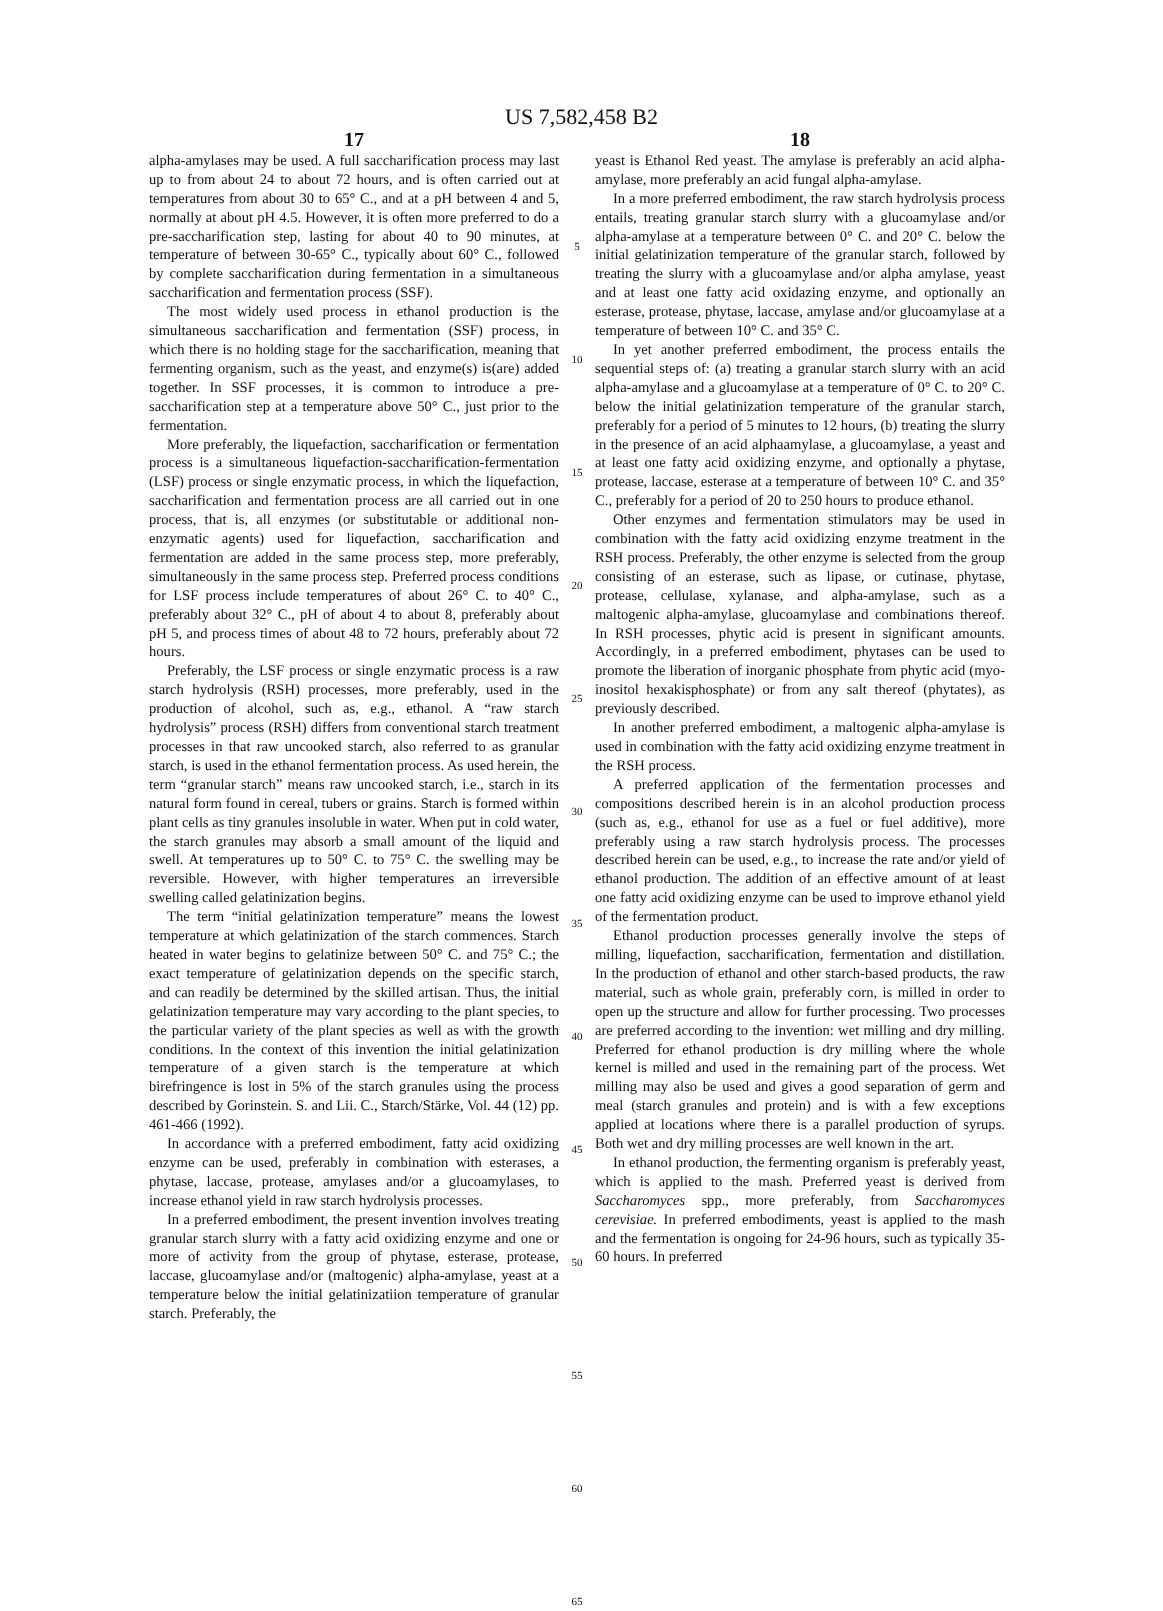US 7,582,458 B2
17
alpha-amylases may be used. A full saccharification process may last up to from about 24 to about 72 hours, and is often carried out at temperatures from about 30 to 65° C., and at a pH between 4 and 5, normally at about pH 4.5. However, it is often more preferred to do a pre-saccharification step, lasting for about 40 to 90 minutes, at temperature of between 30-65° C., typically about 60° C., followed by complete saccharification during fermentation in a simultaneous saccharification and fermentation process (SSF).
The most widely used process in ethanol production is the simultaneous saccharification and fermentation (SSF) process, in which there is no holding stage for the saccharification, meaning that fermenting organism, such as the yeast, and enzyme(s) is(are) added together. In SSF processes, it is common to introduce a pre-saccharification step at a temperature above 50° C., just prior to the fermentation.
More preferably, the liquefaction, saccharification or fermentation process is a simultaneous liquefaction-saccharification-fermentation (LSF) process or single enzymatic process, in which the liquefaction, saccharification and fermentation process are all carried out in one process, that is, all enzymes (or substitutable or additional non-enzymatic agents) used for liquefaction, saccharification and fermentation are added in the same process step, more preferably, simultaneously in the same process step. Preferred process conditions for LSF process include temperatures of about 26° C. to 40° C., preferably about 32° C., pH of about 4 to about 8, preferably about pH 5, and process times of about 48 to 72 hours, preferably about 72 hours.
Preferably, the LSF process or single enzymatic process is a raw starch hydrolysis (RSH) processes, more preferably, used in the production of alcohol, such as, e.g., ethanol. A “raw starch hydrolysis” process (RSH) differs from conventional starch treatment processes in that raw uncooked starch, also referred to as granular starch, is used in the ethanol fermentation process. As used herein, the term “granular starch” means raw uncooked starch, i.e., starch in its natural form found in cereal, tubers or grains. Starch is formed within plant cells as tiny granules insoluble in water. When put in cold water, the starch granules may absorb a small amount of the liquid and swell. At temperatures up to 50° C. to 75° C. the swelling may be reversible. However, with higher temperatures an irreversible swelling called gelatinization begins.
The term “initial gelatinization temperature” means the lowest temperature at which gelatinization of the starch commences. Starch heated in water begins to gelatinize between 50° C. and 75° C.; the exact temperature of gelatinization depends on the specific starch, and can readily be determined by the skilled artisan. Thus, the initial gelatinization temperature may vary according to the plant species, to the particular variety of the plant species as well as with the growth conditions. In the context of this invention the initial gelatinization temperature of a given starch is the temperature at which birefringence is lost in 5% of the starch granules using the process described by Gorinstein. S. and Lii. C., Starch/Stärke, Vol. 44 (12) pp. 461-466 (1992).
In accordance with a preferred embodiment, fatty acid oxidizing enzyme can be used, preferably in combination with esterases, a phytase, laccase, protease, amylases and/or a glucoamylases, to increase ethanol yield in raw starch hydrolysis processes.
In a preferred embodiment, the present invention involves treating granular starch slurry with a fatty acid oxidizing enzyme and one or more of activity from the group of phytase, esterase, protease, laccase, glucoamylase and/or (maltogenic) alpha-amylase, yeast at a temperature below the initial gelatinizatiion temperature of granular starch. Preferably, the
5
10
15
20
25
30
35
40
45
50
55
60
65
18
yeast is Ethanol Red yeast. The amylase is preferably an acid alpha-amylase, more preferably an acid fungal alpha-amylase.
In a more preferred embodiment, the raw starch hydrolysis process entails, treating granular starch slurry with a glucoamylase and/or alpha-amylase at a temperature between 0° C. and 20° C. below the initial gelatinization temperature of the granular starch, followed by treating the slurry with a glucoamylase and/or alpha amylase, yeast and at least one fatty acid oxidazing enzyme, and optionally an esterase, protease, phytase, laccase, amylase and/or glucoamylase at a temperature of between 10° C. and 35° C.
In yet another preferred embodiment, the process entails the sequential steps of: (a) treating a granular starch slurry with an acid alpha-amylase and a glucoamylase at a temperature of 0° C. to 20° C. below the initial gelatinization temperature of the granular starch, preferably for a period of 5 minutes to 12 hours, (b) treating the slurry in the presence of an acid alphaamylase, a glucoamylase, a yeast and at least one fatty acid oxidizing enzyme, and optionally a phytase, protease, laccase, esterase at a temperature of between 10° C. and 35° C., preferably for a period of 20 to 250 hours to produce ethanol.
Other enzymes and fermentation stimulators may be used in combination with the fatty acid oxidizing enzyme treatment in the RSH process. Preferably, the other enzyme is selected from the group consisting of an esterase, such as lipase, or cutinase, phytase, protease, cellulase, xylanase, and alpha-amylase, such as a maltogenic alpha-amylase, glucoamylase and combinations thereof. In RSH processes, phytic acid is present in significant amounts. Accordingly, in a preferred embodiment, phytases can be used to promote the liberation of inorganic phosphate from phytic acid (myo-inositol hexakisphosphate) or from any salt thereof (phytates), as previously described.
In another preferred embodiment, a maltogenic alpha-amylase is used in combination with the fatty acid oxidizing enzyme treatment in the RSH process.
A preferred application of the fermentation processes and compositions described herein is in an alcohol production process (such as, e.g., ethanol for use as a fuel or fuel additive), more preferably using a raw starch hydrolysis process. The processes described herein can be used, e.g., to increase the rate and/or yield of ethanol production. The addition of an effective amount of at least one fatty acid oxidizing enzyme can be used to improve ethanol yield of the fermentation product.
Ethanol production processes generally involve the steps of milling, liquefaction, saccharification, fermentation and distillation. In the production of ethanol and other starch-based products, the raw material, such as whole grain, preferably corn, is milled in order to open up the structure and allow for further processing. Two processes are preferred according to the invention: wet milling and dry milling. Preferred for ethanol production is dry milling where the whole kernel is milled and used in the remaining part of the process. Wet milling may also be used and gives a good separation of germ and meal (starch granules and protein) and is with a few exceptions applied at locations where there is a parallel production of syrups. Both wet and dry milling processes are well known in the art.
In ethanol production, the fermenting organism is preferably yeast, which is applied to the mash. Preferred yeast is derived from Saccharomyces spp., more preferably, from Saccharomyces cerevisiae. In preferred embodiments, yeast is applied to the mash and the fermentation is ongoing for 24-96 hours, such as typically 35-60 hours. In preferred